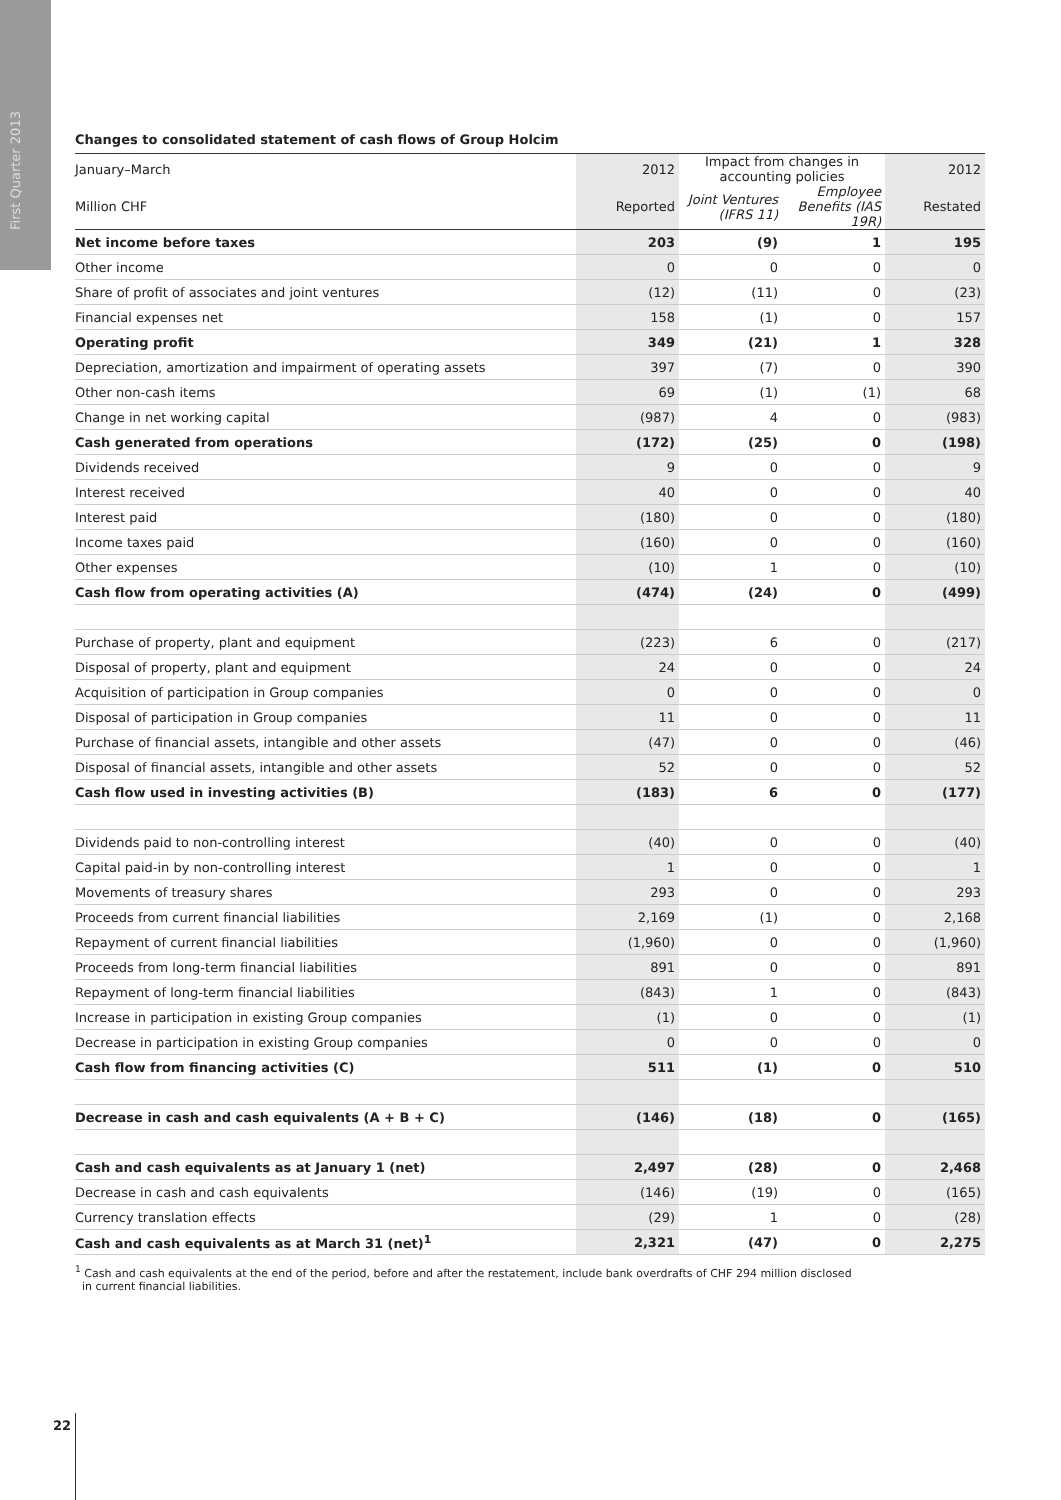First Quarter 2013
Changes to consolidated statement of cash flows of Group Holcim
| January–March | 2012 | Impact from changes in accounting policies | | 2012 |
| Million CHF | Reported | Joint Ventures (IFRS 11) | Employee Benefits (IAS 19R) | Restated |
| Net income before taxes | 203 | (9) | 1 | 195 |
| Other income | 0 | 0 | 0 | 0 |
| Share of profit of associates and joint ventures | (12) | (11) | 0 | (23) |
| Financial expenses net | 158 | (1) | 0 | 157 |
| Operating profit | 349 | (21) | 1 | 328 |
| Depreciation, amortization and impairment of operating assets | 397 | (7) | 0 | 390 |
| Other non-cash items | 69 | (1) | (1) | 68 |
| Change in net working capital | (987) | 4 | 0 | (983) |
| Cash generated from operations | (172) | (25) | 0 | (198) |
| Dividends received | 9 | 0 | 0 | 9 |
| Interest received | 40 | 0 | 0 | 40 |
| Interest paid | (180) | 0 | 0 | (180) |
| Income taxes paid | (160) | 0 | 0 | (160) |
| Other expenses | (10) | 1 | 0 | (10) |
| Cash flow from operating activities (A) | (474) | (24) | 0 | (499) |
| Purchase of property, plant and equipment | (223) | 6 | 0 | (217) |
| Disposal of property, plant and equipment | 24 | 0 | 0 | 24 |
| Acquisition of participation in Group companies | 0 | 0 | 0 | 0 |
| Disposal of participation in Group companies | 11 | 0 | 0 | 11 |
| Purchase of financial assets, intangible and other assets | (47) | 0 | 0 | (46) |
| Disposal of financial assets, intangible and other assets | 52 | 0 | 0 | 52 |
| Cash flow used in investing activities (B) | (183) | 6 | 0 | (177) |
| Dividends paid to non-controlling interest | (40) | 0 | 0 | (40) |
| Capital paid-in by non-controlling interest | 1 | 0 | 0 | 1 |
| Movements of treasury shares | 293 | 0 | 0 | 293 |
| Proceeds from current financial liabilities | 2,169 | (1) | 0 | 2,168 |
| Repayment of current financial liabilities | (1,960) | 0 | 0 | (1,960) |
| Proceeds from long-term financial liabilities | 891 | 0 | 0 | 891 |
| Repayment of long-term financial liabilities | (843) | 1 | 0 | (843) |
| Increase in participation in existing Group companies | (1) | 0 | 0 | (1) |
| Decrease in participation in existing Group companies | 0 | 0 | 0 | 0 |
| Cash flow from financing activities (C) | 511 | (1) | 0 | 510 |
| Decrease in cash and cash equivalents (A + B + C) | (146) | (18) | 0 | (165) |
| Cash and cash equivalents as at January 1 (net) | 2,497 | (28) | 0 | 2,468 |
| Decrease in cash and cash equivalents | (146) | (19) | 0 | (165) |
| Currency translation effects | (29) | 1 | 0 | (28) |
| Cash and cash equivalents as at March 31 (net)<sup>1</sup> | 2,321 | (47) | 0 | 2,275 |
<sup>1</sup> Cash and cash equivalents at the end of the period, before and after the restatement, include bank overdrafts of CHF 294 million disclosed
in current financial liabilities.
22